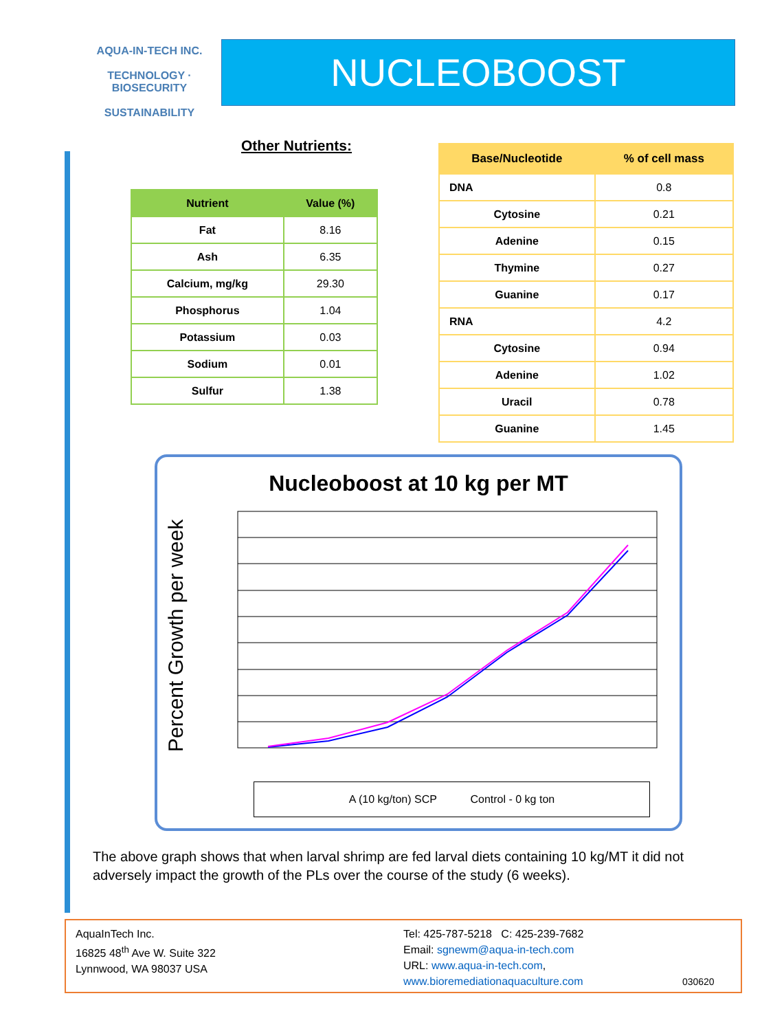AQUA-IN-TECH INC.
TECHNOLOGY · BIOSECURITY
SUSTAINABILITY
NUCLEOBOOST
Other Nutrients:
| Nutrient | Value (%) |
| --- | --- |
| Fat | 8.16 |
| Ash | 6.35 |
| Calcium, mg/kg | 29.30 |
| Phosphorus | 1.04 |
| Potassium | 0.03 |
| Sodium | 0.01 |
| Sulfur | 1.38 |
| Base/Nucleotide | % of cell mass |
| --- | --- |
| DNA | 0.8 |
| Cytosine | 0.21 |
| Adenine | 0.15 |
| Thymine | 0.27 |
| Guanine | 0.17 |
| RNA | 4.2 |
| Cytosine | 0.94 |
| Adenine | 1.02 |
| Uracil | 0.78 |
| Guanine | 1.45 |
Nucleoboost at 10 kg per MT
Percent Growth per week
A (10 kg/ton) SCP Control - 0 kg ton
The above graph shows that when larval shrimp are fed larval diets containing 10 kg/MT it did not adversely impact the growth of the PLs over the course of the study (6 weeks).
AquaInTech Inc.
16825 48<sup>th</sup> Ave W. Suite 322
Lynnwood, WA 98037 USA
Tel: 425-787-5218 C: 425-239-7682
Email: sgnewm@aqua-in-tech.com
URL: www.aqua-in-tech.com,
www.bioremediationaquaculture.com 030620